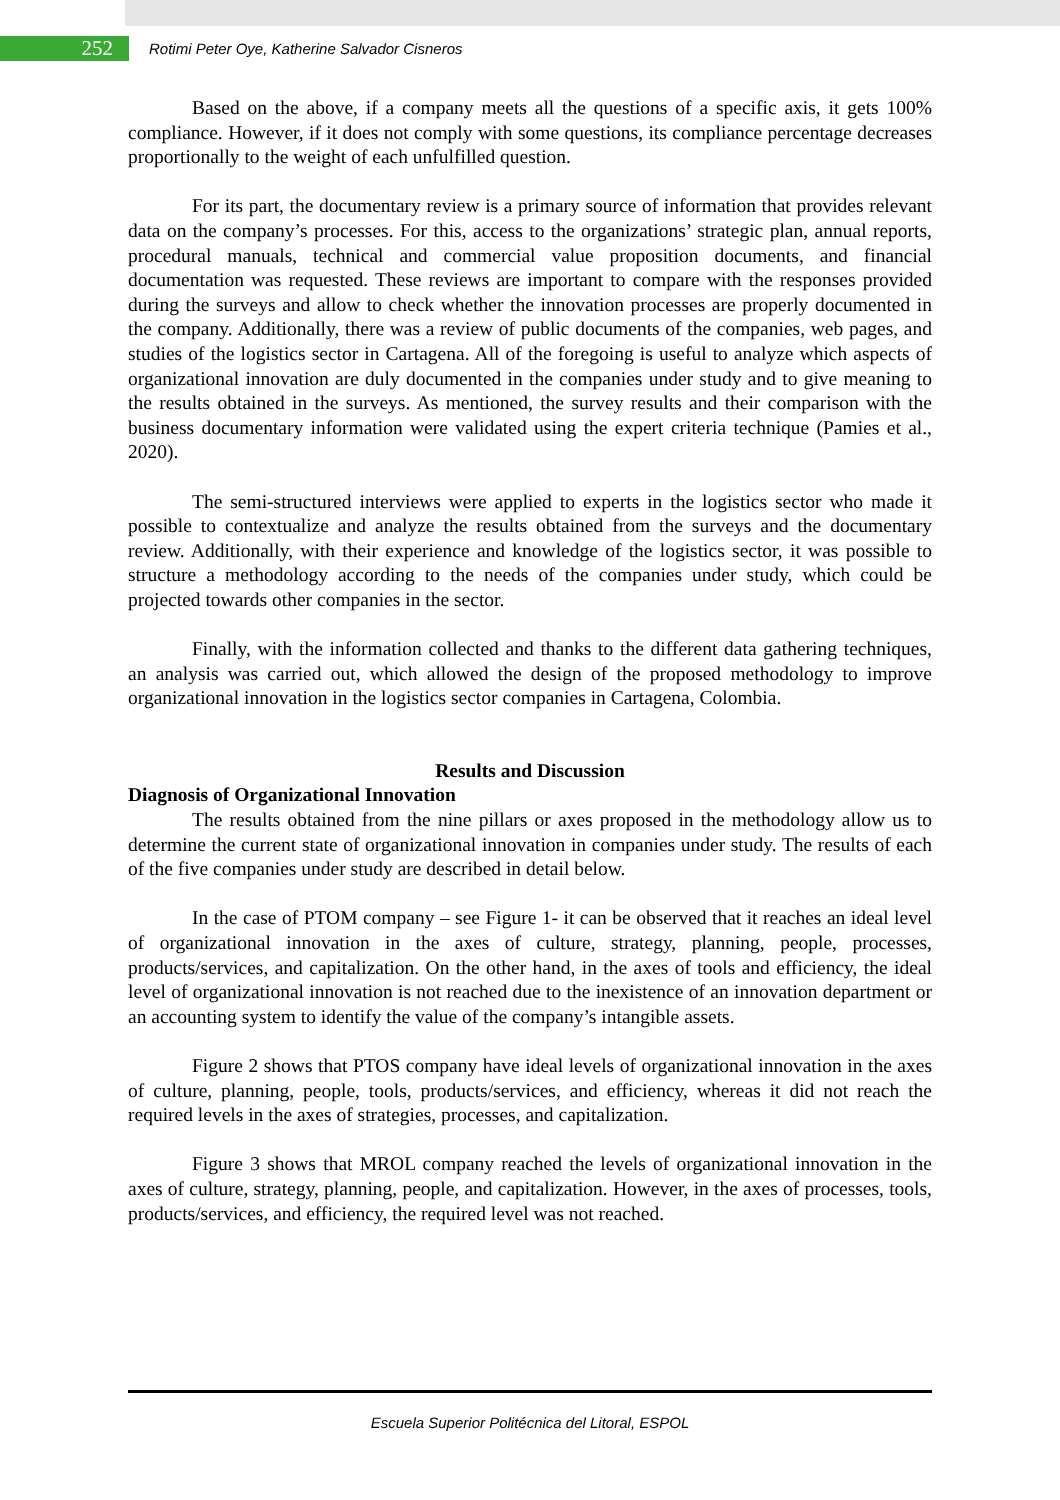252
Rotimi Peter Oye, Katherine Salvador Cisneros
Based on the above, if a company meets all the questions of a specific axis, it gets 100% compliance. However, if it does not comply with some questions, its compliance percentage decreases proportionally to the weight of each unfulfilled question.
For its part, the documentary review is a primary source of information that provides relevant data on the company’s processes. For this, access to the organizations’ strategic plan, annual reports, procedural manuals, technical and commercial value proposition documents, and financial documentation was requested. These reviews are important to compare with the responses provided during the surveys and allow to check whether the innovation processes are properly documented in the company. Additionally, there was a review of public documents of the companies, web pages, and studies of the logistics sector in Cartagena. All of the foregoing is useful to analyze which aspects of organizational innovation are duly documented in the companies under study and to give meaning to the results obtained in the surveys. As mentioned, the survey results and their comparison with the business documentary information were validated using the expert criteria technique (Pamies et al., 2020).
The semi-structured interviews were applied to experts in the logistics sector who made it possible to contextualize and analyze the results obtained from the surveys and the documentary review. Additionally, with their experience and knowledge of the logistics sector, it was possible to structure a methodology according to the needs of the companies under study, which could be projected towards other companies in the sector.
Finally, with the information collected and thanks to the different data gathering techniques, an analysis was carried out, which allowed the design of the proposed methodology to improve organizational innovation in the logistics sector companies in Cartagena, Colombia.
Results and Discussion
Diagnosis of Organizational Innovation
The results obtained from the nine pillars or axes proposed in the methodology allow us to determine the current state of organizational innovation in companies under study. The results of each of the five companies under study are described in detail below.
In the case of PTOM company – see Figure 1- it can be observed that it reaches an ideal level of organizational innovation in the axes of culture, strategy, planning, people, processes, products/services, and capitalization. On the other hand, in the axes of tools and efficiency, the ideal level of organizational innovation is not reached due to the inexistence of an innovation department or an accounting system to identify the value of the company’s intangible assets.
Figure 2 shows that PTOS company have ideal levels of organizational innovation in the axes of culture, planning, people, tools, products/services, and efficiency, whereas it did not reach the required levels in the axes of strategies, processes, and capitalization.
Figure 3 shows that MROL company reached the levels of organizational innovation in the axes of culture, strategy, planning, people, and capitalization. However, in the axes of processes, tools, products/services, and efficiency, the required level was not reached.
Escuela Superior Politécnica del Litoral, ESPOL